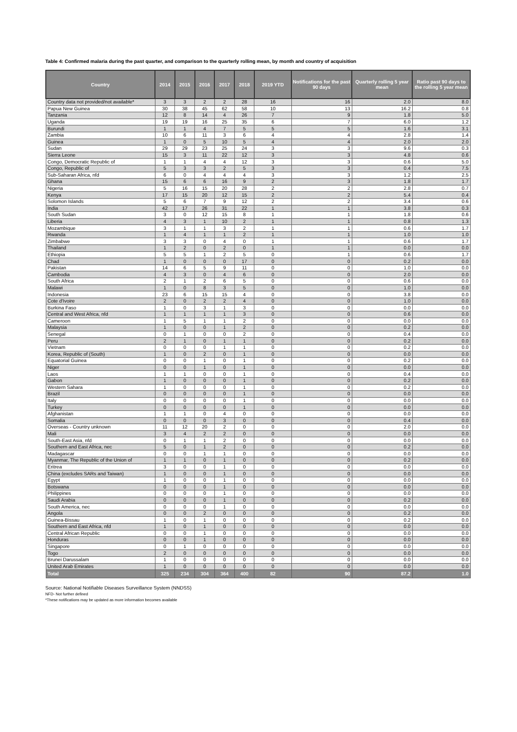Table 4: Confirmed malaria during the past quarter, and comparison to the quarterly rolling mean, by month and country of acquisition
| Country | 2014 | 2015 | 2016 | 2017 | 2018 | 2019 YTD | Notifications for the past 90 days | Quarterly rolling 5 year mean | Ratio past 90 days to the rolling 5 year mean |
| --- | --- | --- | --- | --- | --- | --- | --- | --- | --- |
| Country data not provided/not available* | 3 | 3 | 2 | 2 | 28 | 16 | 16 | 2.0 | 8.0 |
| Papua New Guinea | 30 | 38 | 45 | 62 | 58 | 10 | 13 | 16.2 | 0.8 |
| Tanzania | 12 | 8 | 14 | 4 | 26 | 7 | 9 | 1.8 | 5.0 |
| Uganda | 19 | 19 | 16 | 25 | 35 | 6 | 7 | 6.0 | 1.2 |
| Burundi | 1 | 1 | 4 | 7 | 5 | 5 | 5 | 1.6 | 3.1 |
| Zambia | 10 | 6 | 11 | 3 | 6 | 4 | 4 | 2.8 | 1.4 |
| Guinea | 1 | 0 | 5 | 10 | 5 | 4 | 4 | 2.0 | 2.0 |
| Sudan | 29 | 29 | 23 | 25 | 24 | 3 | 3 | 9.6 | 0.3 |
| Sierra Leone | 15 | 3 | 11 | 22 | 12 | 3 | 3 | 4.8 | 0.6 |
| Congo, Democratic Republic of | 1 | 1 | 4 | 4 | 12 | 3 | 3 | 0.6 | 5.0 |
| Congo, Republic of | 5 | 3 | 3 | 2 | 5 | 3 | 3 | 0.4 | 7.5 |
| Sub-Saharan Africa, nfd | 6 | 0 | 4 | 4 | 4 | 3 | 3 | 1.2 | 2.5 |
| Ghana | 15 | 6 | 6 | 16 | 9 | 2 | 3 | 1.8 | 1.7 |
| Nigeria | 5 | 16 | 15 | 20 | 28 | 2 | 2 | 2.8 | 0.7 |
| Kenya | 17 | 15 | 20 | 12 | 15 | 2 | 2 | 5.4 | 0.4 |
| Solomon Islands | 5 | 6 | 7 | 9 | 12 | 2 | 2 | 3.4 | 0.6 |
| India | 42 | 17 | 26 | 31 | 22 | 1 | 1 | 3.8 | 0.3 |
| South Sudan | 3 | 0 | 12 | 15 | 8 | 1 | 1 | 1.8 | 0.6 |
| Liberia | 4 | 3 | 1 | 10 | 2 | 1 | 1 | 0.8 | 1.3 |
| Mozambique | 3 | 1 | 1 | 3 | 2 | 1 | 1 | 0.6 | 1.7 |
| Rwanda | 1 | 4 | 1 | 1 | 2 | 1 | 1 | 1.0 | 1.0 |
| Zimbabwe | 3 | 3 | 0 | 4 | 0 | 1 | 1 | 0.6 | 1.7 |
| Thailand | 1 | 2 | 0 | 2 | 0 | 1 | 1 | 0.0 | 0.0 |
| Ethiopia | 5 | 5 | 1 | 2 | 5 | 0 | 1 | 0.6 | 1.7 |
| Chad | 1 | 0 | 0 | 0 | 17 | 0 | 0 | 0.2 | 0.0 |
| Pakistan | 14 | 6 | 5 | 9 | 11 | 0 | 0 | 1.0 | 0.0 |
| Cambodia | 4 | 3 | 0 | 4 | 6 | 0 | 0 | 2.0 | 0.0 |
| South Africa | 2 | 1 | 2 | 6 | 5 | 0 | 0 | 0.6 | 0.0 |
| Malawi | 1 | 0 | 8 | 3 | 5 | 0 | 0 | 1.0 | 0.0 |
| Indonesia | 23 | 6 | 15 | 15 | 4 | 0 | 0 | 3.8 | 0.0 |
| Cote d'Ivoire | 2 | 0 | 2 | 2 | 4 | 0 | 0 | 1.0 | 0.0 |
| Burkina Faso | 1 | 0 | 3 | 1 | 3 | 0 | 0 | 0.0 | 0.0 |
| Central and West Africa, nfd | 1 | 1 | 1 | 1 | 3 | 0 | 0 | 0.6 | 0.0 |
| Cameroon | 1 | 5 | 1 | 1 | 2 | 0 | 0 | 0.0 | 0.0 |
| Malaysia | 1 | 0 | 0 | 1 | 2 | 0 | 0 | 0.2 | 0.0 |
| Senegal | 0 | 1 | 0 | 0 | 2 | 0 | 0 | 0.4 | 0.0 |
| Peru | 2 | 1 | 0 | 1 | 1 | 0 | 0 | 0.2 | 0.0 |
| Vietnam | 0 | 0 | 0 | 1 | 1 | 0 | 0 | 0.2 | 0.0 |
| Korea, Republic of (South) | 1 | 0 | 2 | 0 | 1 | 0 | 0 | 0.0 | 0.0 |
| Equatorial Guinea | 0 | 0 | 1 | 0 | 1 | 0 | 0 | 0.2 | 0.0 |
| Niger | 0 | 0 | 1 | 0 | 1 | 0 | 0 | 0.0 | 0.0 |
| Laos | 1 | 1 | 0 | 0 | 1 | 0 | 0 | 0.4 | 0.0 |
| Gabon | 1 | 0 | 0 | 0 | 1 | 0 | 0 | 0.2 | 0.0 |
| Western Sahara | 1 | 0 | 0 | 0 | 1 | 0 | 0 | 0.2 | 0.0 |
| Brazil | 0 | 0 | 0 | 0 | 1 | 0 | 0 | 0.0 | 0.0 |
| Italy | 0 | 0 | 0 | 0 | 1 | 0 | 0 | 0.0 | 0.0 |
| Turkey | 0 | 0 | 0 | 0 | 1 | 0 | 0 | 0.0 | 0.0 |
| Afghanistan | 1 | 1 | 0 | 4 | 0 | 0 | 0 | 0.0 | 0.0 |
| Somalia | 0 | 0 | 0 | 3 | 0 | 0 | 0 | 0.4 | 0.0 |
| Overseas - Country unknown | 11 | 12 | 20 | 2 | 0 | 0 | 0 | 2.0 | 0.0 |
| Mali | 3 | 4 | 2 | 2 | 0 | 0 | 0 | 0.0 | 0.0 |
| South-East Asia, nfd | 0 | 1 | 1 | 2 | 0 | 0 | 0 | 0.0 | 0.0 |
| Southern and East Africa, nec | 5 | 0 | 1 | 2 | 0 | 0 | 0 | 0.2 | 0.0 |
| Madagascar | 0 | 0 | 1 | 1 | 0 | 0 | 0 | 0.0 | 0.0 |
| Myanmar, The Republic of the Union of | 1 | 1 | 0 | 1 | 0 | 0 | 0 | 0.2 | 0.0 |
| Eritrea | 3 | 0 | 0 | 1 | 0 | 0 | 0 | 0.0 | 0.0 |
| China (excludes SARs and Taiwan) | 1 | 0 | 0 | 1 | 0 | 0 | 0 | 0.0 | 0.0 |
| Egypt | 1 | 0 | 0 | 1 | 0 | 0 | 0 | 0.0 | 0.0 |
| Botswana | 0 | 0 | 0 | 1 | 0 | 0 | 0 | 0.0 | 0.0 |
| Philippines | 0 | 0 | 0 | 1 | 0 | 0 | 0 | 0.0 | 0.0 |
| Saudi Arabia | 0 | 0 | 0 | 1 | 0 | 0 | 0 | 0.2 | 0.0 |
| South America, nec | 0 | 0 | 0 | 1 | 0 | 0 | 0 | 0.0 | 0.0 |
| Angola | 0 | 0 | 2 | 0 | 0 | 0 | 0 | 0.2 | 0.0 |
| Guinea-Bissau | 1 | 0 | 1 | 0 | 0 | 0 | 0 | 0.2 | 0.0 |
| Southern and East Africa, nfd | 1 | 0 | 1 | 0 | 0 | 0 | 0 | 0.0 | 0.0 |
| Central African Republic | 0 | 0 | 1 | 0 | 0 | 0 | 0 | 0.0 | 0.0 |
| Honduras | 0 | 0 | 1 | 0 | 0 | 0 | 0 | 0.0 | 0.0 |
| Singapore | 0 | 1 | 0 | 0 | 0 | 0 | 0 | 0.0 | 0.0 |
| Togo | 2 | 0 | 0 | 0 | 0 | 0 | 0 | 0.0 | 0.0 |
| Brunei Darussalam | 1 | 0 | 0 | 0 | 0 | 0 | 0 | 0.0 | 0.0 |
| United Arab Emirates | 1 | 0 | 0 | 0 | 0 | 0 | 0 | 0.0 | 0.0 |
| Total | 325 | 234 | 304 | 364 | 400 | 82 | 90 | 87.2 | 1.0 |
Source: National Notifiable Diseases Surveillance System (NNDSS)
NFD- Not further defined
*These notifications may be updated as more information becomes available